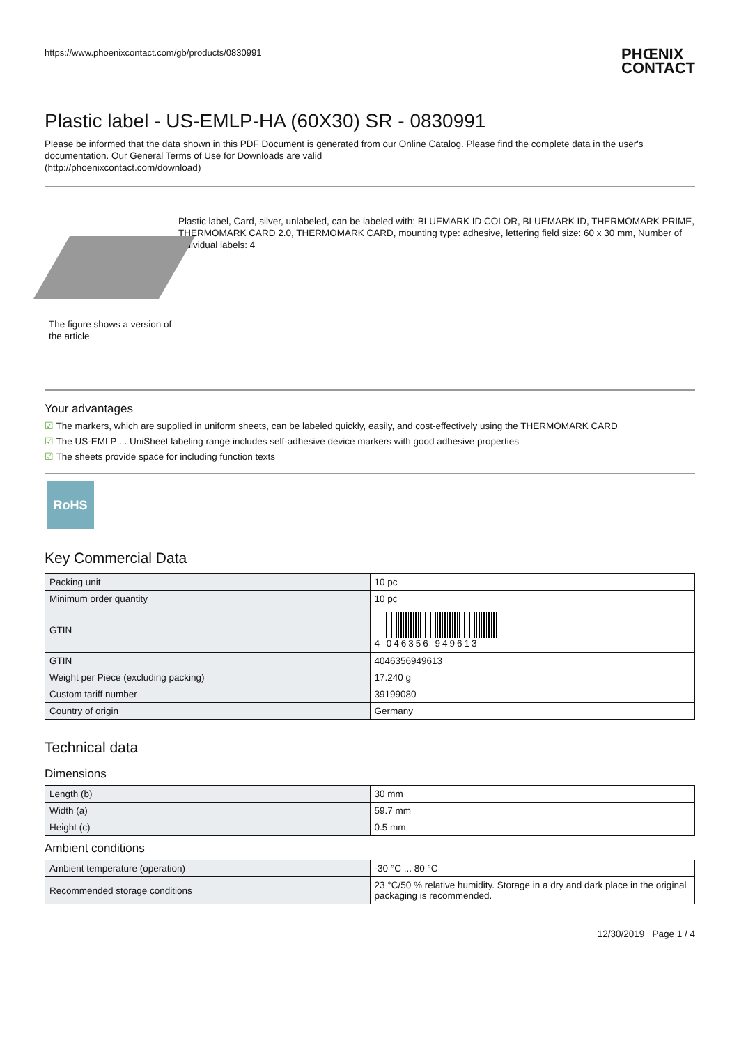https://www.phoenixcontact.com/gb/products/0830991
PHŒNIX
CONTACT
Plastic label - US-EMLP-HA (60X30) SR - 0830991
Please be informed that the data shown in this PDF Document is generated from our Online Catalog. Please find the complete data in the user's documentation. Our General Terms of Use for Downloads are valid
(http://phoenixcontact.com/download)
The figure shows a version of the article
Plastic label, Card, silver, unlabeled, can be labeled with: BLUEMARK ID COLOR, BLUEMARK ID, THERMOMARK PRIME, THERMOMARK CARD 2.0, THERMOMARK CARD, mounting type: adhesive, lettering field size: 60 x 30 mm, Number of individual labels: 4
Your advantages
☑ The markers, which are supplied in uniform sheets, can be labeled quickly, easily, and cost-effectively using the THERMOMARK CARD
☑ The US-EMLP ... UniSheet labeling range includes self-adhesive device markers with good adhesive properties
☑ The sheets provide space for including function texts
RoHS
Key Commercial Data
| Packing unit | 10 pc |
| Minimum order quantity | 10 pc |
| GTIN | 4 046356 949613 |
| GTIN | 4046356949613 |
| Weight per Piece (excluding packing) | 17.240 g |
| Custom tariff number | 39199080 |
| Country of origin | Germany |
Technical data
Dimensions
| Length (b) | 30 mm |
| Width (a) | 59.7 mm |
| Height (c) | 0.5 mm |
Ambient conditions
| Ambient temperature (operation) | -30 °C ... 80 °C |
| Recommended storage conditions | 23 °C/50 % relative humidity. Storage in a dry and dark place in the original packaging is recommended. |
12/30/2019 Page 1 / 4